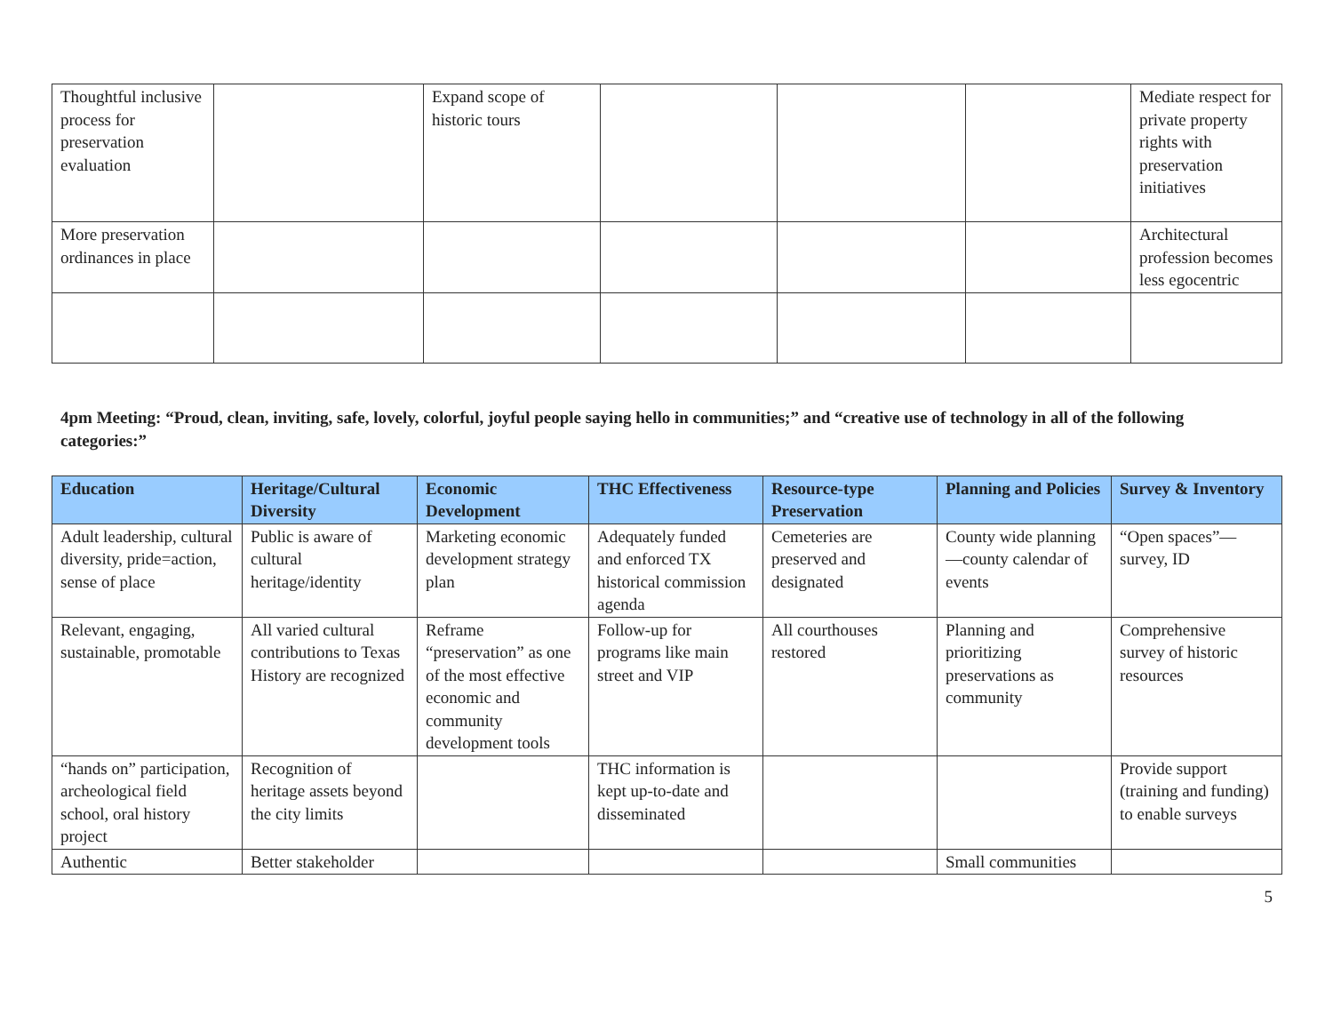| Thoughtful inclusive process for preservation evaluation | | Expand scope of historic tours | | | | Mediate respect for private property rights with preservation initiatives |
| More preservation ordinances in place | | | | | | Architectural profession becomes less egocentric |
4pm Meeting: “Proud, clean, inviting, safe, lovely, colorful, joyful people saying hello in communities;” and “creative use of technology in all of the following categories:”
| Education | Heritage/Cultural Diversity | Economic Development | THC Effectiveness | Resource-type Preservation | Planning and Policies | Survey & Inventory |
| --- | --- | --- | --- | --- | --- | --- |
| Adult leadership, cultural diversity, pride=action, sense of place | Public is aware of cultural heritage/identity | Marketing economic development strategy plan | Adequately funded and enforced TX historical commission agenda | Cemeteries are preserved and designated | County wide planning—county calendar of events | “Open spaces”—survey, ID |
| Relevant, engaging, sustainable, promotable | All varied cultural contributions to Texas History are recognized | Reframe “preservation” as one of the most effective economic and community development tools | Follow-up for programs like main street and VIP | All courthouses restored | Planning and prioritizing preservations as community | Comprehensive survey of historic resources |
| “hands on” participation, archeological field school, oral history project | Recognition of heritage assets beyond the city limits | | THC information is kept up-to-date and disseminated | | | Provide support (training and funding) to enable surveys |
| Authentic | Better stakeholder | | | | Small communities | |
5